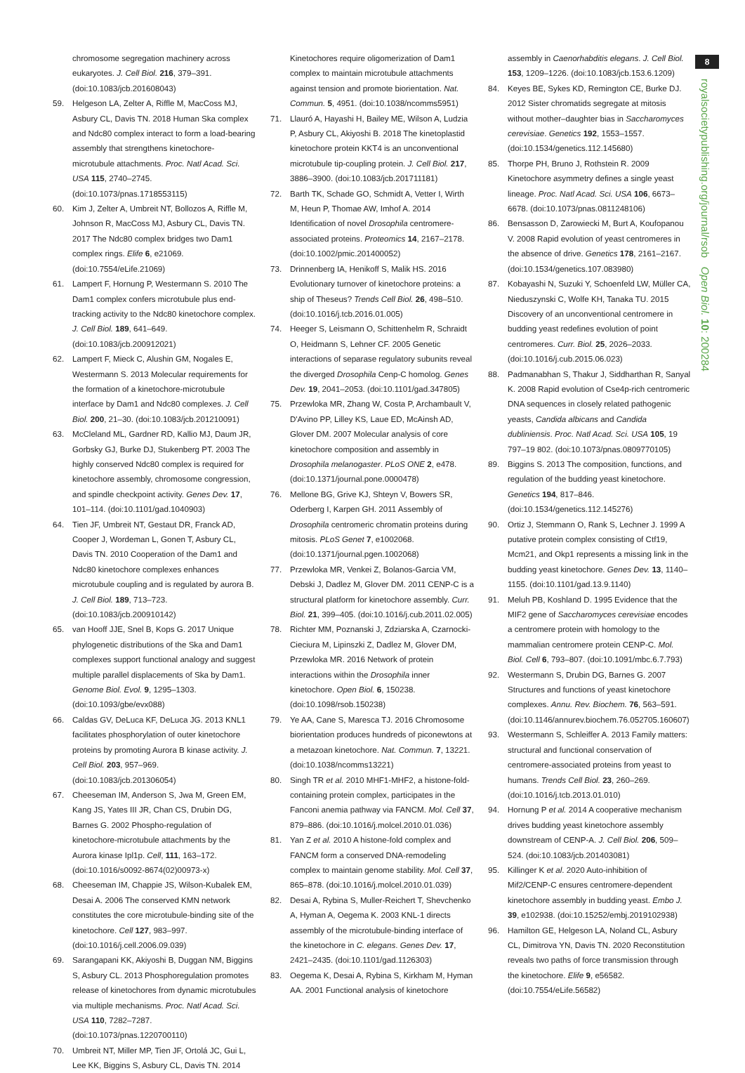8
royalsocietypublishing.org/journal/rsob Open Biol. 10: 200284
chromosome segregation machinery across eukaryotes. J. Cell Biol. 216, 379–391. (doi:10.1083/jcb.201608043)
59. Helgeson LA, Zelter A, Riffle M, MacCoss MJ, Asbury CL, Davis TN. 2018 Human Ska complex and Ndc80 complex interact to form a load-bearing assembly that strengthens kinetochore-microtubule attachments. Proc. Natl Acad. Sci. USA 115, 2740–2745. (doi:10.1073/pnas.1718553115)
60. Kim J, Zelter A, Umbreit NT, Bollozos A, Riffle M, Johnson R, MacCoss MJ, Asbury CL, Davis TN. 2017 The Ndc80 complex bridges two Dam1 complex rings. Elife 6, e21069. (doi:10.7554/eLife.21069)
61. Lampert F, Hornung P, Westermann S. 2010 The Dam1 complex confers microtubule plus end-tracking activity to the Ndc80 kinetochore complex. J. Cell Biol. 189, 641–649. (doi:10.1083/jcb.200912021)
62. Lampert F, Mieck C, Alushin GM, Nogales E, Westermann S. 2013 Molecular requirements for the formation of a kinetochore-microtubule interface by Dam1 and Ndc80 complexes. J. Cell Biol. 200, 21–30. (doi:10.1083/jcb.201210091)
63. McCleland ML, Gardner RD, Kallio MJ, Daum JR, Gorbsky GJ, Burke DJ, Stukenberg PT. 2003 The highly conserved Ndc80 complex is required for kinetochore assembly, chromosome congression, and spindle checkpoint activity. Genes Dev. 17, 101–114. (doi:10.1101/gad.1040903)
64. Tien JF, Umbreit NT, Gestaut DR, Franck AD, Cooper J, Wordeman L, Gonen T, Asbury CL, Davis TN. 2010 Cooperation of the Dam1 and Ndc80 kinetochore complexes enhances microtubule coupling and is regulated by aurora B. J. Cell Biol. 189, 713–723. (doi:10.1083/jcb.200910142)
65. van Hooff JJE, Snel B, Kops G. 2017 Unique phylogenetic distributions of the Ska and Dam1 complexes support functional analogy and suggest multiple parallel displacements of Ska by Dam1. Genome Biol. Evol. 9, 1295–1303. (doi:10.1093/gbe/evx088)
66. Caldas GV, DeLuca KF, DeLuca JG. 2013 KNL1 facilitates phosphorylation of outer kinetochore proteins by promoting Aurora B kinase activity. J. Cell Biol. 203, 957–969. (doi:10.1083/jcb.201306054)
67. Cheeseman IM, Anderson S, Jwa M, Green EM, Kang JS, Yates III JR, Chan CS, Drubin DG, Barnes G. 2002 Phospho-regulation of kinetochore-microtubule attachments by the Aurora kinase Ipl1p. Cell, 111, 163–172. (doi:10.1016/s0092-8674(02)00973-x)
68. Cheeseman IM, Chappie JS, Wilson-Kubalek EM, Desai A. 2006 The conserved KMN network constitutes the core microtubule-binding site of the kinetochore. Cell 127, 983–997. (doi:10.1016/j.cell.2006.09.039)
69. Sarangapani KK, Akiyoshi B, Duggan NM, Biggins S, Asbury CL. 2013 Phosphoregulation promotes release of kinetochores from dynamic microtubules via multiple mechanisms. Proc. Natl Acad. Sci. USA 110, 7282–7287. (doi:10.1073/pnas.1220700110)
70. Umbreit NT, Miller MP, Tien JF, Ortolá JC, Gui L, Lee KK, Biggins S, Asbury CL, Davis TN. 2014
Kinetochores require oligomerization of Dam1 complex to maintain microtubule attachments against tension and promote biorientation. Nat. Commun. 5, 4951. (doi:10.1038/ncomms5951)
71. Llauró A, Hayashi H, Bailey ME, Wilson A, Ludzia P, Asbury CL, Akiyoshi B. 2018 The kinetoplastid kinetochore protein KKT4 is an unconventional microtubule tip-coupling protein. J. Cell Biol. 217, 3886–3900. (doi:10.1083/jcb.201711181)
72. Barth TK, Schade GO, Schmidt A, Vetter I, Wirth M, Heun P, Thomae AW, Imhof A. 2014 Identification of novel Drosophila centromere-associated proteins. Proteomics 14, 2167–2178. (doi:10.1002/pmic.201400052)
73. Drinnenberg IA, Henikoff S, Malik HS. 2016 Evolutionary turnover of kinetochore proteins: a ship of Theseus? Trends Cell Biol. 26, 498–510. (doi:10.1016/j.tcb.2016.01.005)
74. Heeger S, Leismann O, Schittenhelm R, Schraidt O, Heidmann S, Lehner CF. 2005 Genetic interactions of separase regulatory subunits reveal the diverged Drosophila Cenp-C homolog. Genes Dev. 19, 2041–2053. (doi:10.1101/gad.347805)
75. Przewloka MR, Zhang W, Costa P, Archambault V, D'Avino PP, Lilley KS, Laue ED, McAinsh AD, Glover DM. 2007 Molecular analysis of core kinetochore composition and assembly in Drosophila melanogaster. PLoS ONE 2, e478. (doi:10.1371/journal.pone.0000478)
76. Mellone BG, Grive KJ, Shteyn V, Bowers SR, Oderberg I, Karpen GH. 2011 Assembly of Drosophila centromeric chromatin proteins during mitosis. PLoS Genet 7, e1002068. (doi:10.1371/journal.pgen.1002068)
77. Przewloka MR, Venkei Z, Bolanos-Garcia VM, Debski J, Dadlez M, Glover DM. 2011 CENP-C is a structural platform for kinetochore assembly. Curr. Biol. 21, 399–405. (doi:10.1016/j.cub.2011.02.005)
78. Richter MM, Poznanski J, Zdziarska A, Czarnocki-Cieciura M, Lipinszki Z, Dadlez M, Glover DM, Przewloka MR. 2016 Network of protein interactions within the Drosophila inner kinetochore. Open Biol. 6, 150238. (doi:10.1098/rsob.150238)
79. Ye AA, Cane S, Maresca TJ. 2016 Chromosome biorientation produces hundreds of piconewtons at a metazoan kinetochore. Nat. Commun. 7, 13221. (doi:10.1038/ncomms13221)
80. Singh TR et al. 2010 MHF1-MHF2, a histone-fold-containing protein complex, participates in the Fanconi anemia pathway via FANCM. Mol. Cell 37, 879–886. (doi:10.1016/j.molcel.2010.01.036)
81. Yan Z et al. 2010 A histone-fold complex and FANCM form a conserved DNA-remodeling complex to maintain genome stability. Mol. Cell 37, 865–878. (doi:10.1016/j.molcel.2010.01.039)
82. Desai A, Rybina S, Muller-Reichert T, Shevchenko A, Hyman A, Oegema K. 2003 KNL-1 directs assembly of the microtubule-binding interface of the kinetochore in C. elegans. Genes Dev. 17, 2421–2435. (doi:10.1101/gad.1126303)
83. Oegema K, Desai A, Rybina S, Kirkham M, Hyman AA. 2001 Functional analysis of kinetochore
assembly in Caenorhabditis elegans. J. Cell Biol. 153, 1209–1226. (doi:10.1083/jcb.153.6.1209)
84. Keyes BE, Sykes KD, Remington CE, Burke DJ. 2012 Sister chromatids segregate at mitosis without mother–daughter bias in Saccharomyces cerevisiae. Genetics 192, 1553–1557. (doi:10.1534/genetics.112.145680)
85. Thorpe PH, Bruno J, Rothstein R. 2009 Kinetochore asymmetry defines a single yeast lineage. Proc. Natl Acad. Sci. USA 106, 6673–6678. (doi:10.1073/pnas.0811248106)
86. Bensasson D, Zarowiecki M, Burt A, Koufopanou V. 2008 Rapid evolution of yeast centromeres in the absence of drive. Genetics 178, 2161–2167. (doi:10.1534/genetics.107.083980)
87. Kobayashi N, Suzuki Y, Schoenfeld LW, Müller CA, Nieduszynski C, Wolfe KH, Tanaka TU. 2015 Discovery of an unconventional centromere in budding yeast redefines evolution of point centromeres. Curr. Biol. 25, 2026–2033. (doi:10.1016/j.cub.2015.06.023)
88. Padmanabhan S, Thakur J, Siddharthan R, Sanyal K. 2008 Rapid evolution of Cse4p-rich centromeric DNA sequences in closely related pathogenic yeasts, Candida albicans and Candida dubliniensis. Proc. Natl Acad. Sci. USA 105, 19 797–19 802. (doi:10.1073/pnas.0809770105)
89. Biggins S. 2013 The composition, functions, and regulation of the budding yeast kinetochore. Genetics 194, 817–846. (doi:10.1534/genetics.112.145276)
90. Ortiz J, Stemmann O, Rank S, Lechner J. 1999 A putative protein complex consisting of Ctf19, Mcm21, and Okp1 represents a missing link in the budding yeast kinetochore. Genes Dev. 13, 1140–1155. (doi:10.1101/gad.13.9.1140)
91. Meluh PB, Koshland D. 1995 Evidence that the MIF2 gene of Saccharomyces cerevisiae encodes a centromere protein with homology to the mammalian centromere protein CENP-C. Mol. Biol. Cell 6, 793–807. (doi:10.1091/mbc.6.7.793)
92. Westermann S, Drubin DG, Barnes G. 2007 Structures and functions of yeast kinetochore complexes. Annu. Rev. Biochem. 76, 563–591. (doi:10.1146/annurev.biochem.76.052705.160607)
93. Westermann S, Schleiffer A. 2013 Family matters: structural and functional conservation of centromere-associated proteins from yeast to humans. Trends Cell Biol. 23, 260–269. (doi:10.1016/j.tcb.2013.01.010)
94. Hornung P et al. 2014 A cooperative mechanism drives budding yeast kinetochore assembly downstream of CENP-A. J. Cell Biol. 206, 509–524. (doi:10.1083/jcb.201403081)
95. Killinger K et al. 2020 Auto-inhibition of Mif2/CENP-C ensures centromere-dependent kinetochore assembly in budding yeast. Embo J. 39, e102938. (doi:10.15252/embj.2019102938)
96. Hamilton GE, Helgeson LA, Noland CL, Asbury CL, Dimitrova YN, Davis TN. 2020 Reconstitution reveals two paths of force transmission through the kinetochore. Elife 9, e56582. (doi:10.7554/eLife.56582)